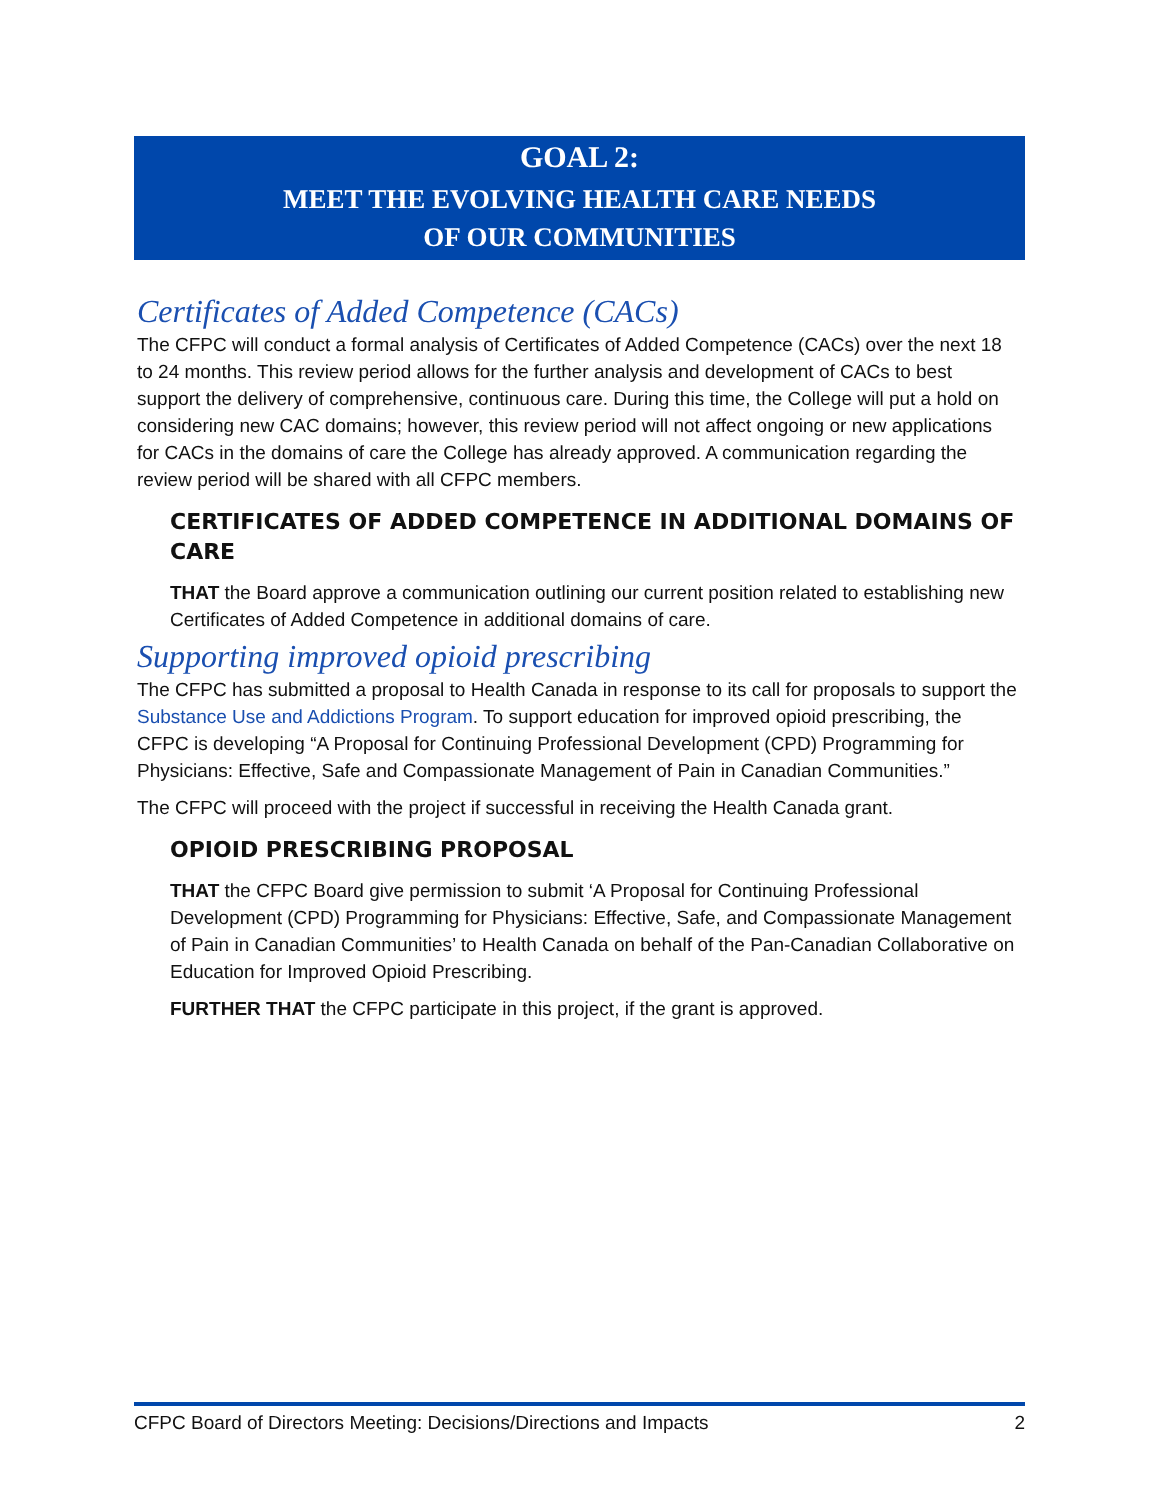GOAL 2:
MEET THE EVOLVING HEALTH CARE NEEDS
OF OUR COMMUNITIES
Certificates of Added Competence (CACs)
The CFPC will conduct a formal analysis of Certificates of Added Competence (CACs) over the next 18 to 24 months. This review period allows for the further analysis and development of CACs to best support the delivery of comprehensive, continuous care. During this time, the College will put a hold on considering new CAC domains; however, this review period will not affect ongoing or new applications for CACs in the domains of care the College has already approved. A communication regarding the review period will be shared with all CFPC members.
CERTIFICATES OF ADDED COMPETENCE IN ADDITIONAL DOMAINS OF CARE
THAT the Board approve a communication outlining our current position related to establishing new Certificates of Added Competence in additional domains of care.
Supporting improved opioid prescribing
The CFPC has submitted a proposal to Health Canada in response to its call for proposals to support the Substance Use and Addictions Program. To support education for improved opioid prescribing, the CFPC is developing “A Proposal for Continuing Professional Development (CPD) Programming for Physicians: Effective, Safe and Compassionate Management of Pain in Canadian Communities.”
The CFPC will proceed with the project if successful in receiving the Health Canada grant.
OPIOID PRESCRIBING PROPOSAL
THAT the CFPC Board give permission to submit ‘A Proposal for Continuing Professional Development (CPD) Programming for Physicians: Effective, Safe, and Compassionate Management of Pain in Canadian Communities’ to Health Canada on behalf of the Pan-Canadian Collaborative on Education for Improved Opioid Prescribing.
FURTHER THAT the CFPC participate in this project, if the grant is approved.
CFPC Board of Directors Meeting: Decisions/Directions and Impacts 2